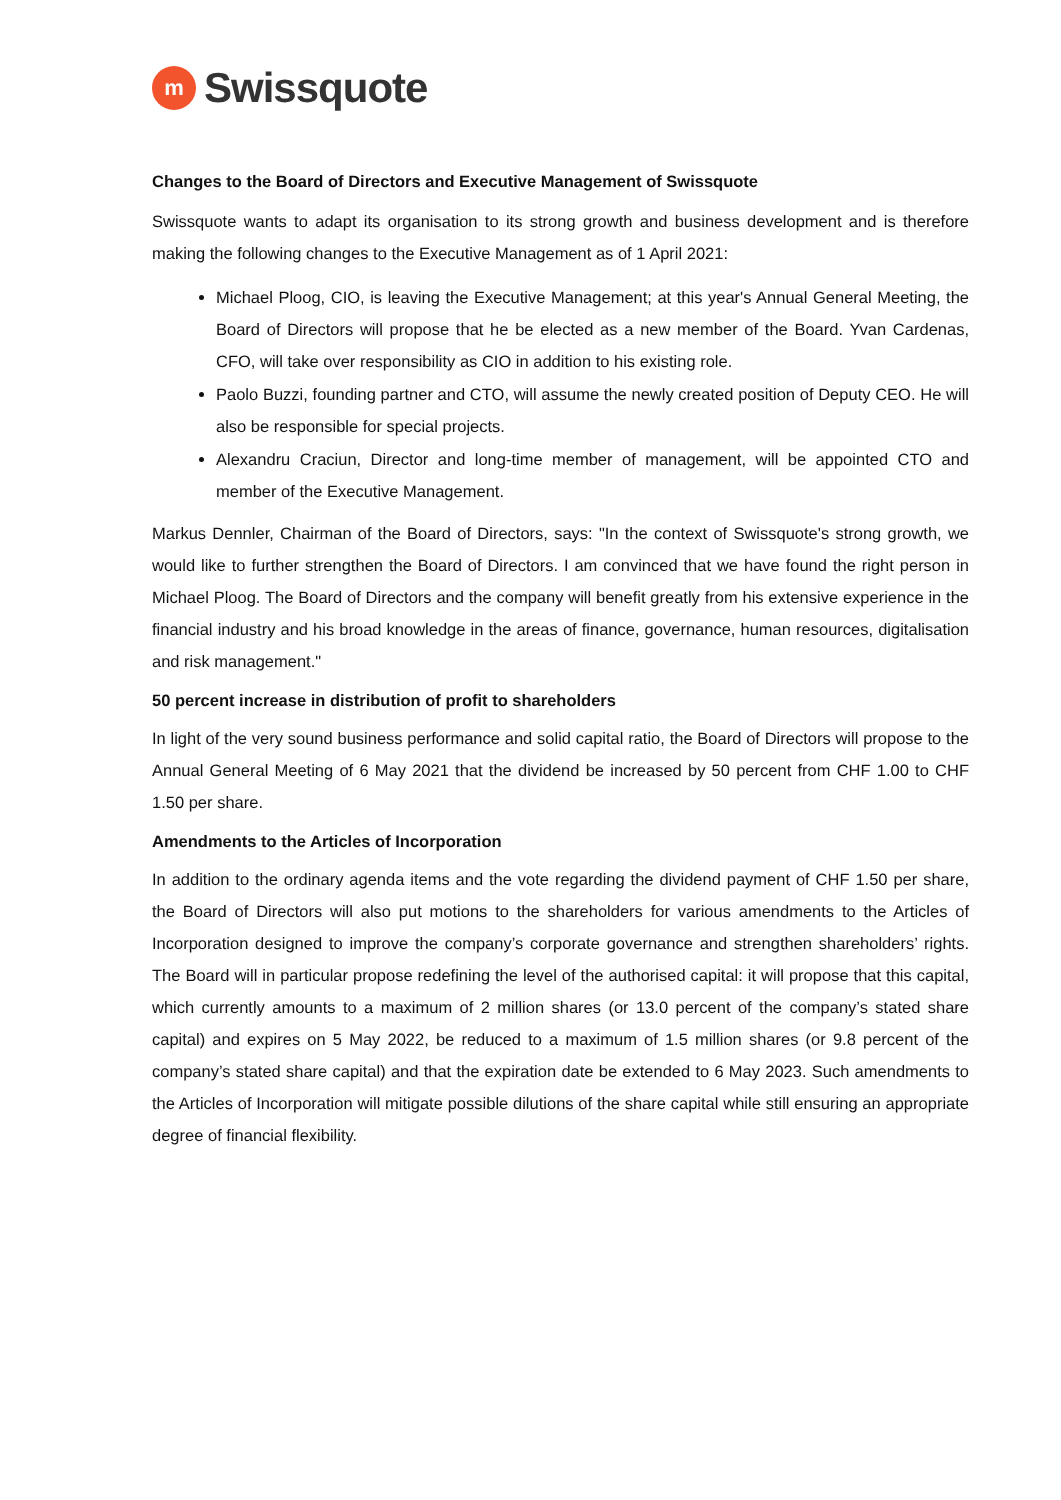m
Swissquote
Changes to the Board of Directors and Executive Management of Swissquote
Swissquote wants to adapt its organisation to its strong growth and business development and is there­fore making the following changes to the Executive Management as of 1 April 2021:
Michael Ploog, CIO, is leaving the Executive Management; at this year's Annual General Meeting, the Board of Directors will propose that he be elected as a new member of the Board. Yvan Car­denas, CFO, will take over responsibility as CIO in addition to his existing role.
Paolo Buzzi, founding partner and CTO, will assume the newly created position of Deputy CEO. He will also be responsible for special projects.
Alexandru Craciun, Director and long-time member of management, will be appointed CTO and member of the Executive Management.
Markus Dennler, Chairman of the Board of Directors, says: "In the context of Swissquote's strong growth, we would like to further strengthen the Board of Directors. I am convinced that we have found the right person in Michael Ploog. The Board of Directors and the company will benefit greatly from his extensive experience in the financial industry and his broad knowledge in the areas of finance, governance, human resources, digitalisation and risk management."
50 percent increase in distribution of profit to shareholders
In light of the very sound business performance and solid capital ratio, the Board of Directors will propose to the Annual General Meeting of 6 May 2021 that the dividend be increased by 50 percent from CHF 1.00 to CHF 1.50 per share.
Amendments to the Articles of Incorporation
In addition to the ordinary agenda items and the vote regarding the dividend payment of CHF 1.50 per share, the Board of Directors will also put motions to the shareholders for various amendments to the Articles of Incorporation designed to improve the company’s corporate governance and strengthen shareholders’ rights. The Board will in particular propose redefining the level of the authorised capital: it will propose that this capital, which currently amounts to a maximum of 2 million shares (or 13.0 percent of the company’s stated share capital) and expires on 5 May 2022, be reduced to a maximum of 1.5 million shares (or 9.8 percent of the company’s stated share capital) and that the expiration date be extended to 6 May 2023. Such amendments to the Articles of Incorporation will mitigate possible dilutions of the share capital while still ensuring an appropriate degree of financial flexibility.